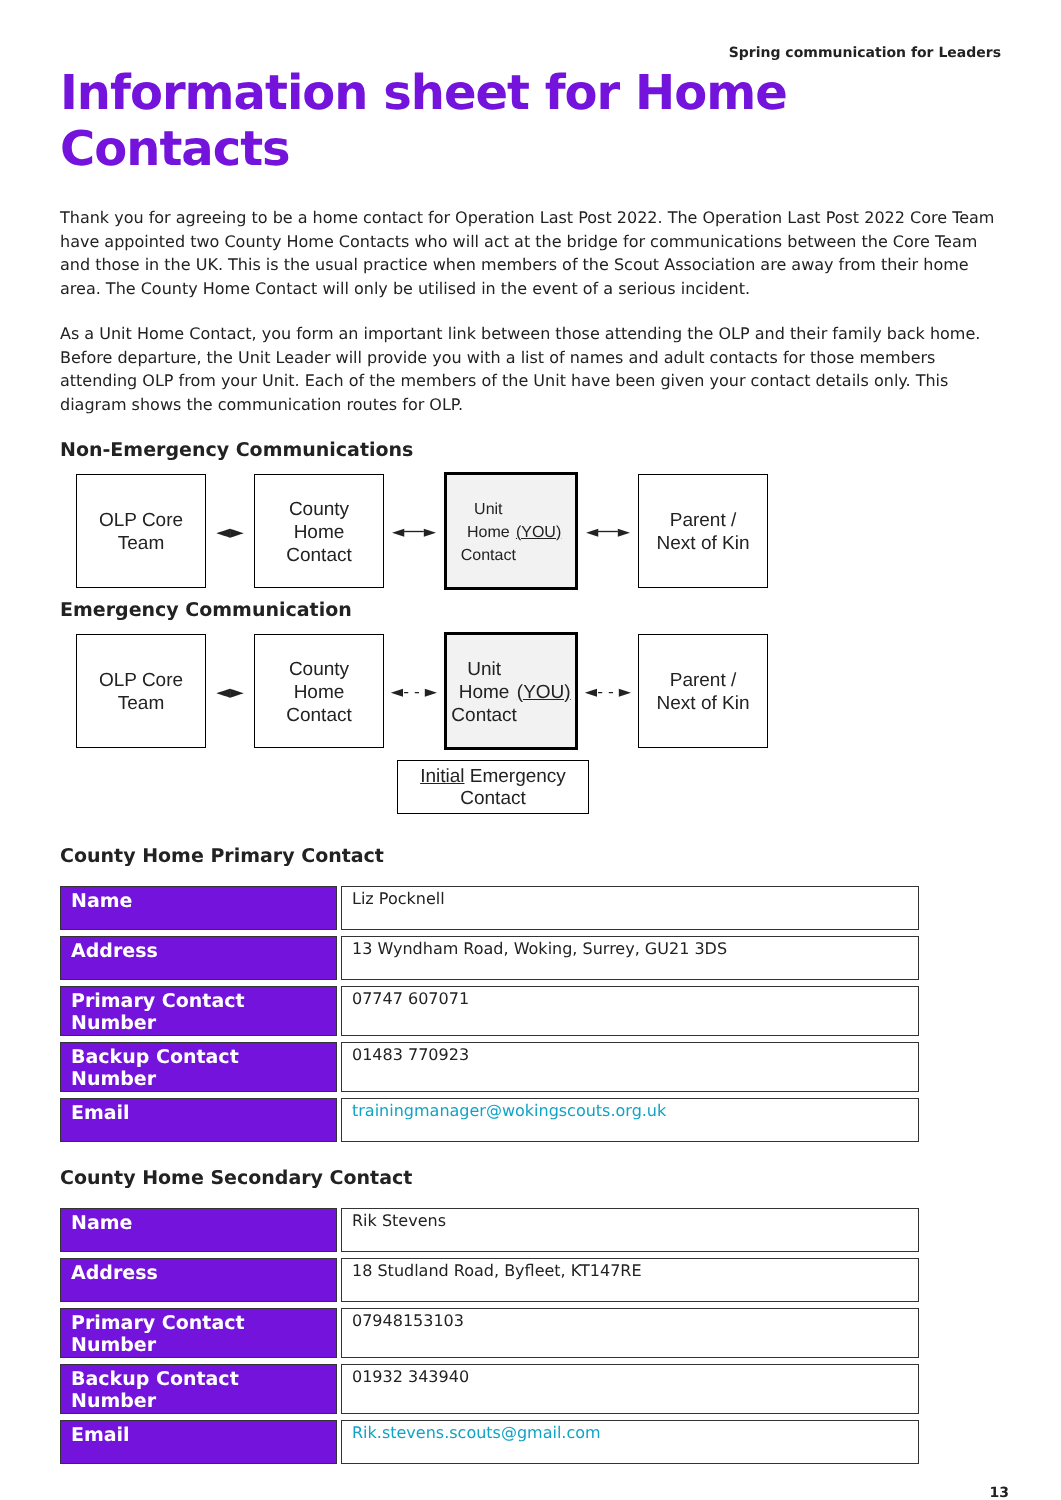Spring communication for Leaders
Information sheet for Home Contacts
Thank you for agreeing to be a home contact for Operation Last Post 2022. The Operation Last Post 2022 Core Team have appointed two County Home Contacts who will act at the bridge for communications between the Core Team and those in the UK. This is the usual practice when members of the Scout Association are away from their home area. The County Home Contact will only be utilised in the event of a serious incident.
As a Unit Home Contact, you form an important link between those attending the OLP and their family back home. Before departure, the Unit Leader will provide you with a list of names and adult contacts for those members attending OLP from your Unit. Each of the members of the Unit have been given your contact details only. This diagram shows the communication routes for OLP.
Non-Emergency Communications
OLP Core
Team
◄►
County
Home
Contact
◄──►
Unit
Home
Contact
(YOU)
◄──►
Parent /
Next of Kin
Emergency Communication
OLP Core
Team
◄►
County
Home
Contact
◄- - ►
Unit
Home
Contact
(YOU)
◄- - ►
Parent /
Next of Kin
Initial Emergency
Contact
County Home Primary Contact
| Name | | Liz Pocknell |
| Address | | 13 Wyndham Road, Woking, Surrey, GU21 3DS |
| Primary Contact Number | | 07747 607071 |
| Backup Contact Number | | 01483 770923 |
| Email | | trainingmanager@wokingscouts.org.uk |
County Home Secondary Contact
| Name | | Rik Stevens |
| Address | | 18 Studland Road, Byfleet, KT147RE |
| Primary Contact Number | | 07948153103 |
| Backup Contact Number | | 01932 343940 |
| Email | | Rik.stevens.scouts@gmail.com |
13